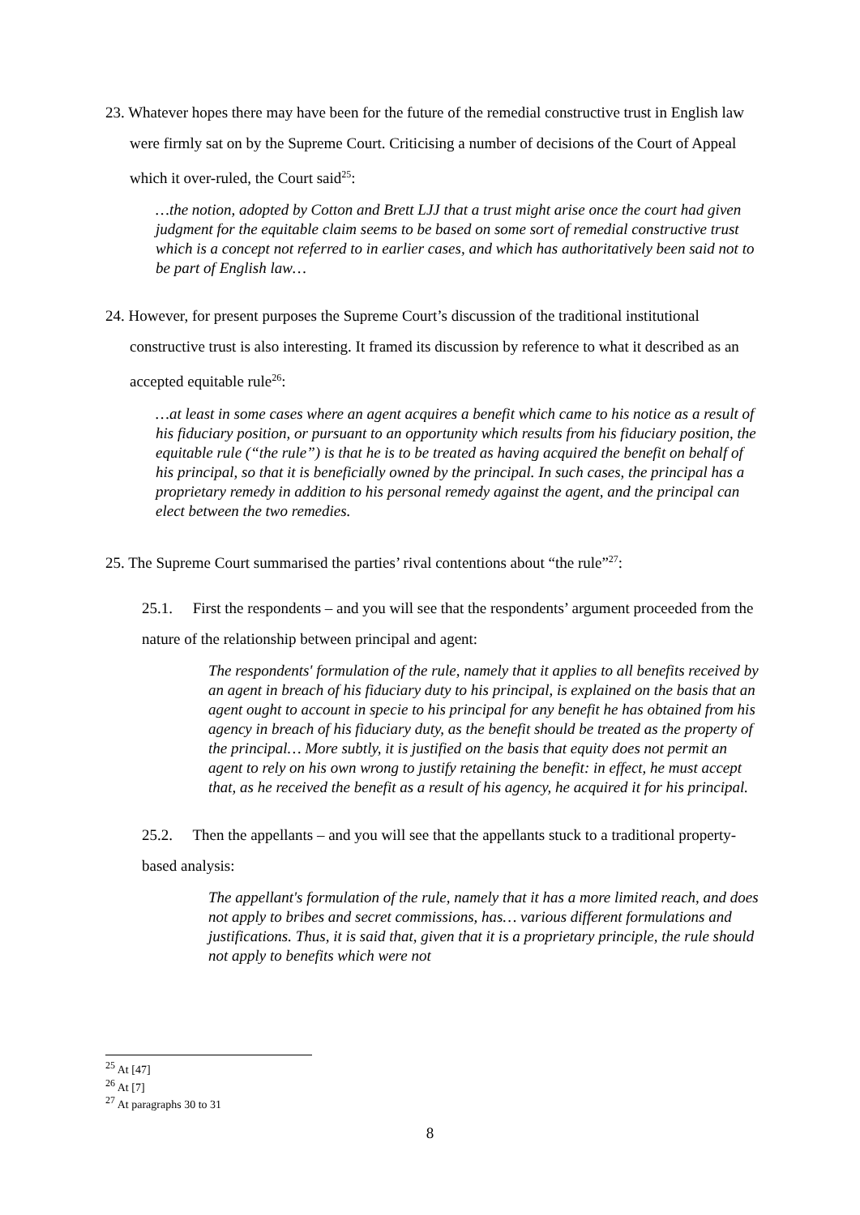23. Whatever hopes there may have been for the future of the remedial constructive trust in English law were firmly sat on by the Supreme Court. Criticising a number of decisions of the Court of Appeal which it over-ruled, the Court said<sup>25</sup>:
…the notion, adopted by Cotton and Brett LJJ that a trust might arise once the court had given judgment for the equitable claim seems to be based on some sort of remedial constructive trust which is a concept not referred to in earlier cases, and which has authoritatively been said not to be part of English law…
24. However, for present purposes the Supreme Court’s discussion of the traditional institutional constructive trust is also interesting. It framed its discussion by reference to what it described as an accepted equitable rule<sup>26</sup>:
…at least in some cases where an agent acquires a benefit which came to his notice as a result of his fiduciary position, or pursuant to an opportunity which results from his fiduciary position, the equitable rule (“the rule”) is that he is to be treated as having acquired the benefit on behalf of his principal, so that it is beneficially owned by the principal. In such cases, the principal has a proprietary remedy in addition to his personal remedy against the agent, and the principal can elect between the two remedies.
25. The Supreme Court summarised the parties’ rival contentions about “the rule”<sup>27</sup>:
25.1. First the respondents – and you will see that the respondents’ argument proceeded from the nature of the relationship between principal and agent:
The respondents' formulation of the rule, namely that it applies to all benefits received by an agent in breach of his fiduciary duty to his principal, is explained on the basis that an agent ought to account in specie to his principal for any benefit he has obtained from his agency in breach of his fiduciary duty, as the benefit should be treated as the property of the principal… More subtly, it is justified on the basis that equity does not permit an agent to rely on his own wrong to justify retaining the benefit: in effect, he must accept that, as he received the benefit as a result of his agency, he acquired it for his principal.
25.2. Then the appellants – and you will see that the appellants stuck to a traditional property-based analysis:
The appellant's formulation of the rule, namely that it has a more limited reach, and does not apply to bribes and secret commissions, has… various different formulations and justifications. Thus, it is said that, given that it is a proprietary principle, the rule should not apply to benefits which were not
<sup>25</sup> At [47]
<sup>26</sup> At [7]
<sup>27</sup> At paragraphs 30 to 31
8